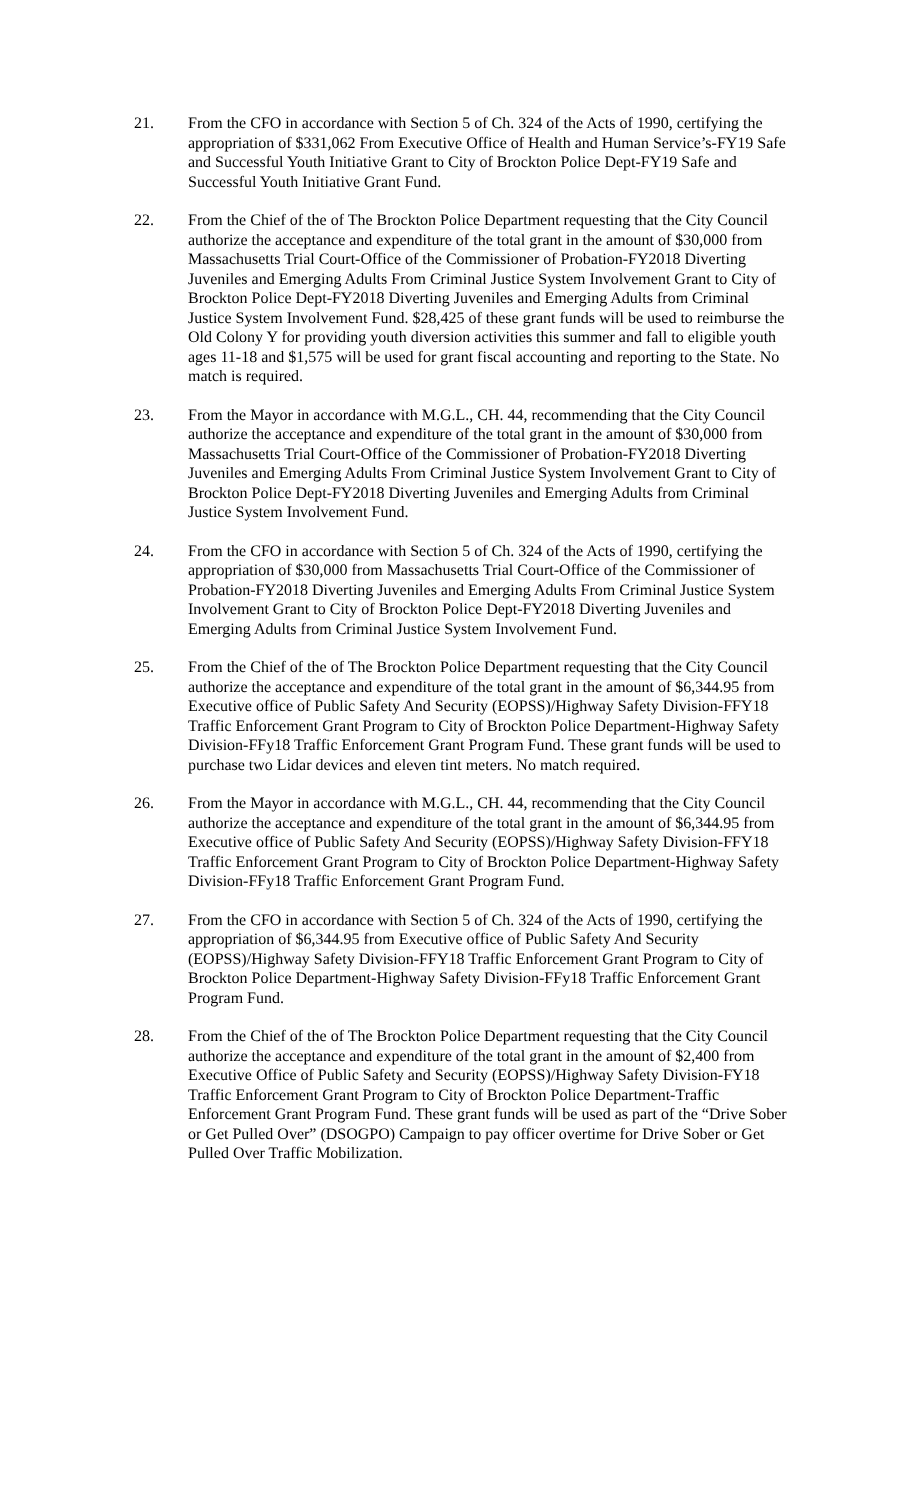21. From the CFO in accordance with Section 5 of Ch. 324 of the Acts of 1990, certifying the appropriation of $331,062 From Executive Office of Health and Human Service’s-FY19 Safe and Successful Youth Initiative Grant to City of Brockton Police Dept-FY19 Safe and Successful Youth Initiative Grant Fund.
22. From the Chief of the of The Brockton Police Department requesting that the City Council authorize the acceptance and expenditure of the total grant in the amount of $30,000 from Massachusetts Trial Court-Office of the Commissioner of Probation-FY2018 Diverting Juveniles and Emerging Adults From Criminal Justice System Involvement Grant to City of Brockton Police Dept-FY2018 Diverting Juveniles and Emerging Adults from Criminal Justice System Involvement Fund. $28,425 of these grant funds will be used to reimburse the Old Colony Y for providing youth diversion activities this summer and fall to eligible youth ages 11-18 and $1,575 will be used for grant fiscal accounting and reporting to the State. No match is required.
23. From the Mayor in accordance with M.G.L., CH. 44, recommending that the City Council authorize the acceptance and expenditure of the total grant in the amount of $30,000 from Massachusetts Trial Court-Office of the Commissioner of Probation-FY2018 Diverting Juveniles and Emerging Adults From Criminal Justice System Involvement Grant to City of Brockton Police Dept-FY2018 Diverting Juveniles and Emerging Adults from Criminal Justice System Involvement Fund.
24. From the CFO in accordance with Section 5 of Ch. 324 of the Acts of 1990, certifying the appropriation of $30,000 from Massachusetts Trial Court-Office of the Commissioner of Probation-FY2018 Diverting Juveniles and Emerging Adults From Criminal Justice System Involvement Grant to City of Brockton Police Dept-FY2018 Diverting Juveniles and Emerging Adults from Criminal Justice System Involvement Fund.
25. From the Chief of the of The Brockton Police Department requesting that the City Council authorize the acceptance and expenditure of the total grant in the amount of $6,344.95 from Executive office of Public Safety And Security (EOPSS)/Highway Safety Division-FFY18 Traffic Enforcement Grant Program to City of Brockton Police Department-Highway Safety Division-FFy18 Traffic Enforcement Grant Program Fund. These grant funds will be used to purchase two Lidar devices and eleven tint meters. No match required.
26. From the Mayor in accordance with M.G.L., CH. 44, recommending that the City Council authorize the acceptance and expenditure of the total grant in the amount of $6,344.95 from Executive office of Public Safety And Security (EOPSS)/Highway Safety Division-FFY18 Traffic Enforcement Grant Program to City of Brockton Police Department-Highway Safety Division-FFy18 Traffic Enforcement Grant Program Fund.
27. From the CFO in accordance with Section 5 of Ch. 324 of the Acts of 1990, certifying the appropriation of $6,344.95 from Executive office of Public Safety And Security (EOPSS)/Highway Safety Division-FFY18 Traffic Enforcement Grant Program to City of Brockton Police Department-Highway Safety Division-FFy18 Traffic Enforcement Grant Program Fund.
28. From the Chief of the of The Brockton Police Department requesting that the City Council authorize the acceptance and expenditure of the total grant in the amount of $2,400 from Executive Office of Public Safety and Security (EOPSS)/Highway Safety Division-FY18 Traffic Enforcement Grant Program to City of Brockton Police Department-Traffic Enforcement Grant Program Fund. These grant funds will be used as part of the “Drive Sober or Get Pulled Over” (DSOGPO) Campaign to pay officer overtime for Drive Sober or Get Pulled Over Traffic Mobilization.